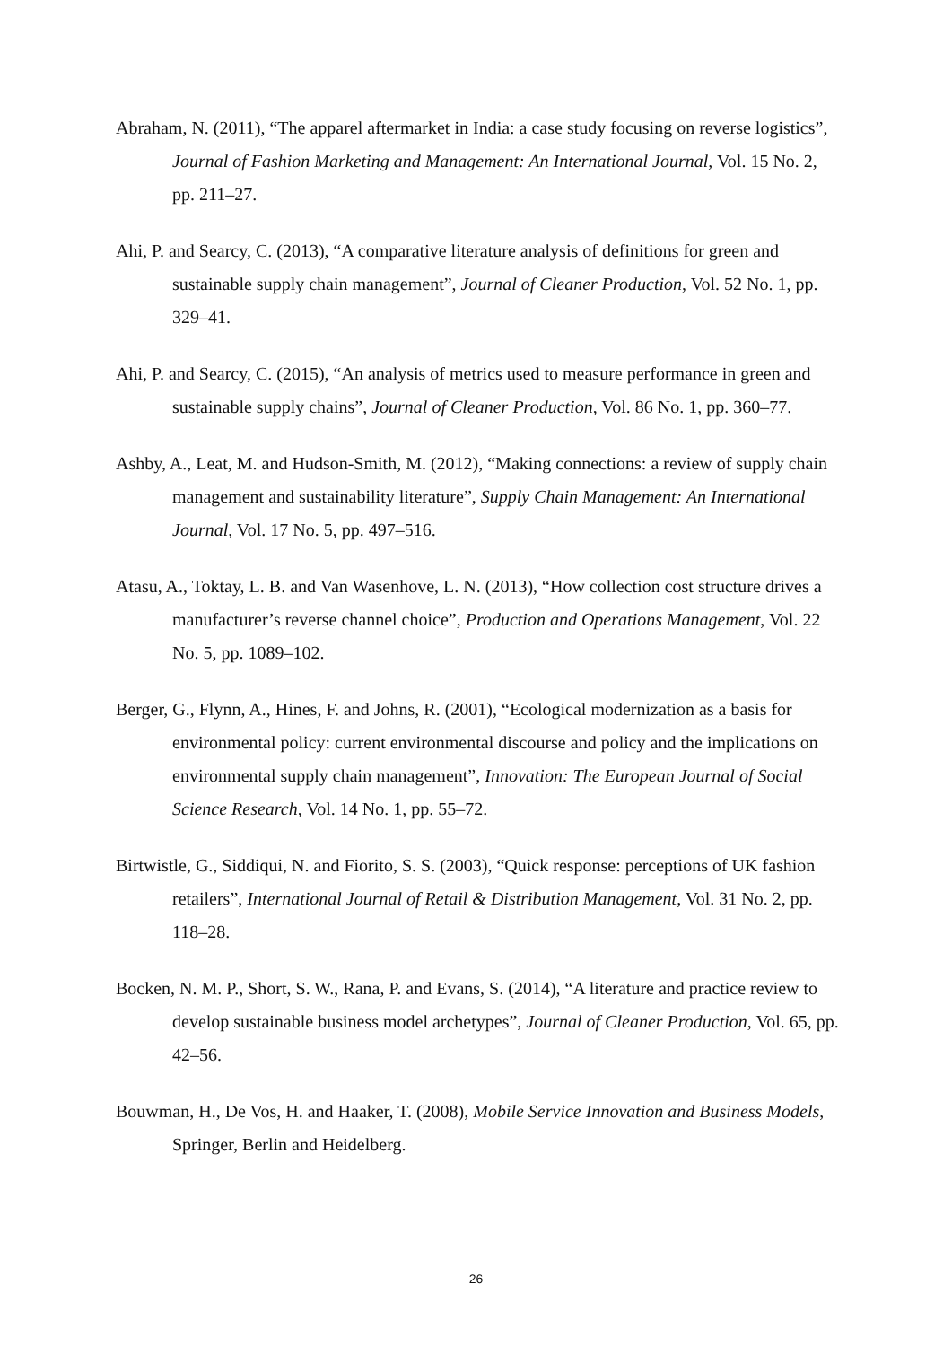Abraham, N. (2011), “The apparel aftermarket in India: a case study focusing on reverse logistics”, Journal of Fashion Marketing and Management: An International Journal, Vol. 15 No. 2, pp. 211–27.
Ahi, P. and Searcy, C. (2013), “A comparative literature analysis of definitions for green and sustainable supply chain management”, Journal of Cleaner Production, Vol. 52 No. 1, pp. 329–41.
Ahi, P. and Searcy, C. (2015), “An analysis of metrics used to measure performance in green and sustainable supply chains”, Journal of Cleaner Production, Vol. 86 No. 1, pp. 360–77.
Ashby, A., Leat, M. and Hudson-Smith, M. (2012), “Making connections: a review of supply chain management and sustainability literature”, Supply Chain Management: An International Journal, Vol. 17 No. 5, pp. 497–516.
Atasu, A., Toktay, L. B. and Van Wasenhove, L. N. (2013), “How collection cost structure drives a manufacturer’s reverse channel choice”, Production and Operations Management, Vol. 22 No. 5, pp. 1089–102.
Berger, G., Flynn, A., Hines, F. and Johns, R. (2001), “Ecological modernization as a basis for environmental policy: current environmental discourse and policy and the implications on environmental supply chain management”, Innovation: The European Journal of Social Science Research, Vol. 14 No. 1, pp. 55–72.
Birtwistle, G., Siddiqui, N. and Fiorito, S. S. (2003), “Quick response: perceptions of UK fashion retailers”, International Journal of Retail & Distribution Management, Vol. 31 No. 2, pp. 118–28.
Bocken, N. M. P., Short, S. W., Rana, P. and Evans, S. (2014), “A literature and practice review to develop sustainable business model archetypes”, Journal of Cleaner Production, Vol. 65, pp. 42–56.
Bouwman, H., De Vos, H. and Haaker, T. (2008), Mobile Service Innovation and Business Models, Springer, Berlin and Heidelberg.
26